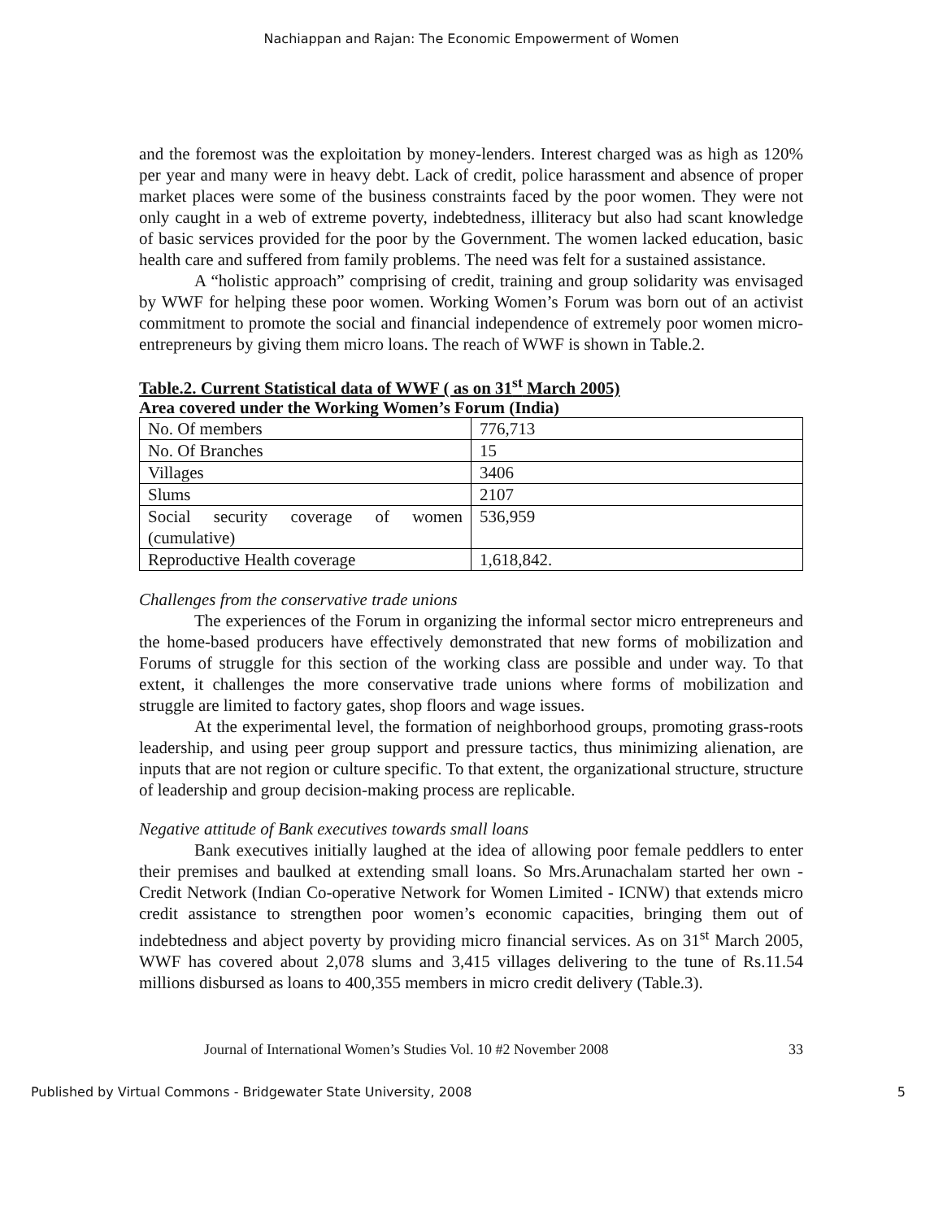Nachiappan and Rajan: The Economic Empowerment of Women
and the foremost was the exploitation by money-lenders. Interest charged was as high as 120% per year and many were in heavy debt. Lack of credit, police harassment and absence of proper market places were some of the business constraints faced by the poor women. They were not only caught in a web of extreme poverty, indebtedness, illiteracy but also had scant knowledge of basic services provided for the poor by the Government. The women lacked education, basic health care and suffered from family problems. The need was felt for a sustained assistance.
A “holistic approach” comprising of credit, training and group solidarity was envisaged by WWF for helping these poor women. Working Women’s Forum was born out of an activist commitment to promote the social and financial independence of extremely poor women micro-entrepreneurs by giving them micro loans. The reach of WWF is shown in Table.2.
Table.2. Current Statistical data of WWF ( as on 31<sup>st</sup> March 2005)
Area covered under the Working Women’s Forum (India)
| No. Of members | 776,713 |
| No. Of Branches | 15 |
| Villages | 3406 |
| Slums | 2107 |
| Social security coverage of women (cumulative) | 536,959 |
| Reproductive Health coverage | 1,618,842. |
Challenges from the conservative trade unions
The experiences of the Forum in organizing the informal sector micro entrepreneurs and the home-based producers have effectively demonstrated that new forms of mobilization and Forums of struggle for this section of the working class are possible and under way. To that extent, it challenges the more conservative trade unions where forms of mobilization and struggle are limited to factory gates, shop floors and wage issues.
At the experimental level, the formation of neighborhood groups, promoting grass-roots leadership, and using peer group support and pressure tactics, thus minimizing alienation, are inputs that are not region or culture specific. To that extent, the organizational structure, structure of leadership and group decision-making process are replicable.
Negative attitude of Bank executives towards small loans
Bank executives initially laughed at the idea of allowing poor female peddlers to enter their premises and baulked at extending small loans. So Mrs.Arunachalam started her own - Credit Network (Indian Co-operative Network for Women Limited - ICNW) that extends micro credit assistance to strengthen poor women’s economic capacities, bringing them out of indebtedness and abject poverty by providing micro financial services. As on 31<sup>st</sup> March 2005, WWF has covered about 2,078 slums and 3,415 villages delivering to the tune of Rs.11.54 millions disbursed as loans to 400,355 members in micro credit delivery (Table.3).
Journal of International Women’s Studies Vol. 10 #2 November 2008 33
Published by Virtual Commons - Bridgewater State University, 2008 5